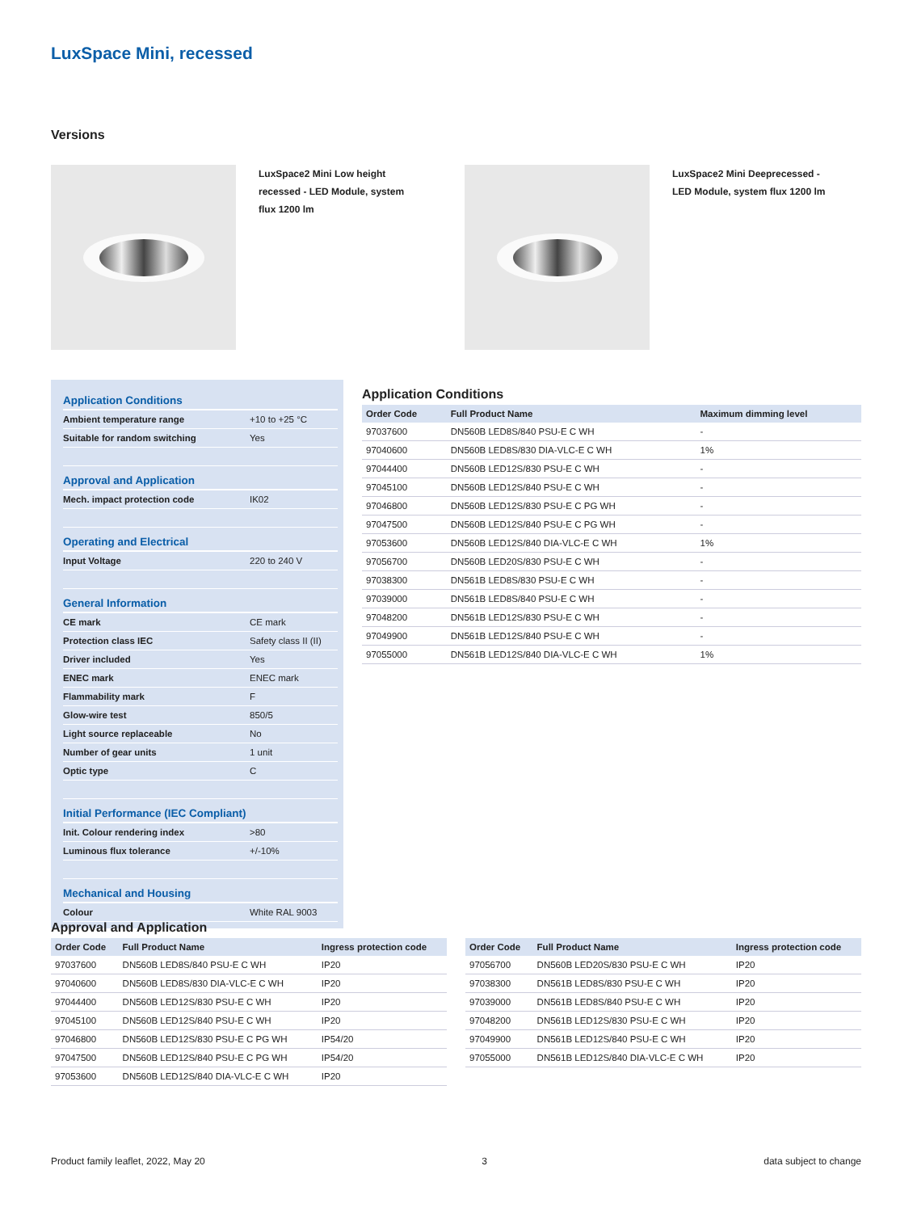LuxSpace Mini, recessed
Versions
LuxSpace2 Mini Low height recessed - LED Module, system flux 1200 lm
LuxSpace2 Mini Deeprecessed - LED Module, system flux 1200 lm
| Application Conditions | |
| --- | --- |
| Ambient temperature range | +10 to +25 °C |
| Suitable for random switching | Yes |
| Approval and Application | |
| Mech. impact protection code | IK02 |
| Operating and Electrical | |
| Input Voltage | 220 to 240 V |
| General Information | |
| CE mark | CE mark |
| Protection class IEC | Safety class II (II) |
| Driver included | Yes |
| ENEC mark | ENEC mark |
| Flammability mark | F |
| Glow-wire test | 850/5 |
| Light source replaceable | No |
| Number of gear units | 1 unit |
| Optic type | C |
| Initial Performance (IEC Compliant) | |
| Init. Colour rendering index | >80 |
| Luminous flux tolerance | +/-10% |
| Mechanical and Housing | |
| Colour | White RAL 9003 |
Application Conditions
| Order Code | Full Product Name | Maximum dimming level |
| --- | --- | --- |
| 97037600 | DN560B LED8S/840 PSU-E C WH | - |
| 97040600 | DN560B LED8S/830 DIA-VLC-E C WH | 1% |
| 97044400 | DN560B LED12S/830 PSU-E C WH | - |
| 97045100 | DN560B LED12S/840 PSU-E C WH | - |
| 97046800 | DN560B LED12S/830 PSU-E C PG WH | - |
| 97047500 | DN560B LED12S/840 PSU-E C PG WH | - |
| 97053600 | DN560B LED12S/840 DIA-VLC-E C WH | 1% |
| 97056700 | DN560B LED20S/830 PSU-E C WH | - |
| 97038300 | DN561B LED8S/830 PSU-E C WH | - |
| 97039000 | DN561B LED8S/840 PSU-E C WH | - |
| 97048200 | DN561B LED12S/830 PSU-E C WH | - |
| 97049900 | DN561B LED12S/840 PSU-E C WH | - |
| 97055000 | DN561B LED12S/840 DIA-VLC-E C WH | 1% |
Approval and Application
| Order Code | Full Product Name | Ingress protection code |
| --- | --- | --- |
| 97037600 | DN560B LED8S/840 PSU-E C WH | IP20 |
| 97040600 | DN560B LED8S/830 DIA-VLC-E C WH | IP20 |
| 97044400 | DN560B LED12S/830 PSU-E C WH | IP20 |
| 97045100 | DN560B LED12S/840 PSU-E C WH | IP20 |
| 97046800 | DN560B LED12S/830 PSU-E C PG WH | IP54/20 |
| 97047500 | DN560B LED12S/840 PSU-E C PG WH | IP54/20 |
| 97053600 | DN560B LED12S/840 DIA-VLC-E C WH | IP20 |
| Order Code | Full Product Name | Ingress protection code |
| --- | --- | --- |
| 97056700 | DN560B LED20S/830 PSU-E C WH | IP20 |
| 97038300 | DN561B LED8S/830 PSU-E C WH | IP20 |
| 97039000 | DN561B LED8S/840 PSU-E C WH | IP20 |
| 97048200 | DN561B LED12S/830 PSU-E C WH | IP20 |
| 97049900 | DN561B LED12S/840 PSU-E C WH | IP20 |
| 97055000 | DN561B LED12S/840 DIA-VLC-E C WH | IP20 |
Product family leaflet, 2022, May 20 3 data subject to change